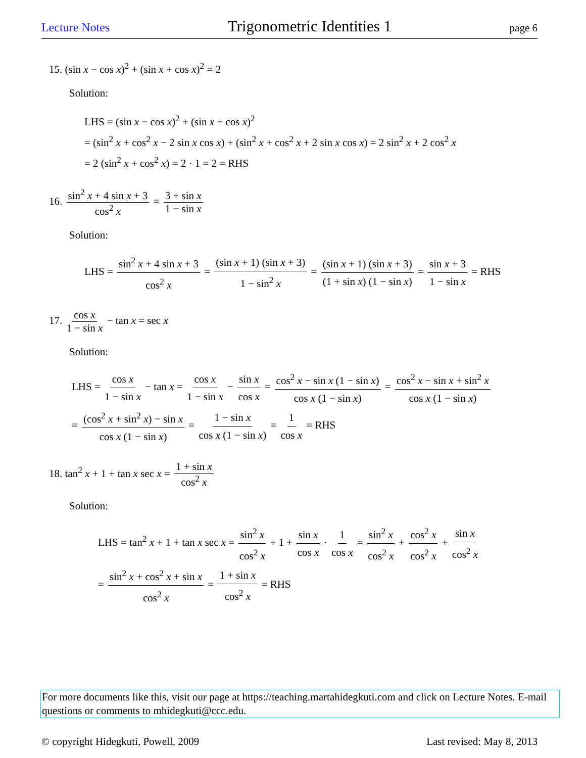Lecture Notes Trigonometric Identities 1 page 6
15. (sin x − cos x)<sup>2</sup> + (sin x + cos x)<sup>2</sup> = 2
Solution:
LHS = (sin x − cos x)<sup>2</sup> + (sin x + cos x)<sup>2</sup>
= (sin<sup>2</sup> x + cos<sup>2</sup> x − 2 sin x cos x) + (sin<sup>2</sup> x + cos<sup>2</sup> x + 2 sin x cos x) = 2 sin<sup>2</sup> x + 2 cos<sup>2</sup> x
= 2 (sin<sup>2</sup> x + cos<sup>2</sup> x) = 2 · 1 = 2 = RHS
16. sin<sup>2</sup> x + 4 sin x + 3 cos<sup>2</sup> x = 3 + sin x 1 − sin x
Solution:
LHS = sin<sup>2</sup> x + 4 sin x + 3 cos<sup>2</sup> x = (sin x + 1) (sin x + 3) 1 − sin<sup>2</sup> x = (sin x + 1) (sin x + 3) (1 + sin x) (1 − sin x) = sin x + 3 1 − sin x = RHS
17. cos x 1 − sin x − tan x = sec x
Solution:
LHS = cos x 1 − sin x − tan x = cos x 1 − sin x − sin x cos x = cos<sup>2</sup> x − sin x (1 − sin x) cos x (1 − sin x) = cos<sup>2</sup> x − sin x + sin<sup>2</sup> x cos x (1 − sin x)
= (cos<sup>2</sup> x + sin<sup>2</sup> x) − sin x cos x (1 − sin x) = 1 − sin x cos x (1 − sin x) = 1 cos x = RHS
18. tan<sup>2</sup> x + 1 + tan x sec x = 1 + sin x cos<sup>2</sup> x
Solution:
LHS = tan<sup>2</sup> x + 1 + tan x sec x = sin<sup>2</sup> x cos<sup>2</sup> x + 1 + sin x cos x · 1 cos x = sin<sup>2</sup> x cos<sup>2</sup> x + cos<sup>2</sup> x cos<sup>2</sup> x + sin x cos<sup>2</sup> x
= sin<sup>2</sup> x + cos<sup>2</sup> x + sin x cos<sup>2</sup> x = 1 + sin x cos<sup>2</sup> x = RHS
For more documents like this, visit our page at https://teaching.martahidegkuti.com and click on Lecture Notes. E-mail questions or comments to mhidegkuti@ccc.edu.
© copyright Hidegkuti, Powell, 2009 Last revised: May 8, 2013